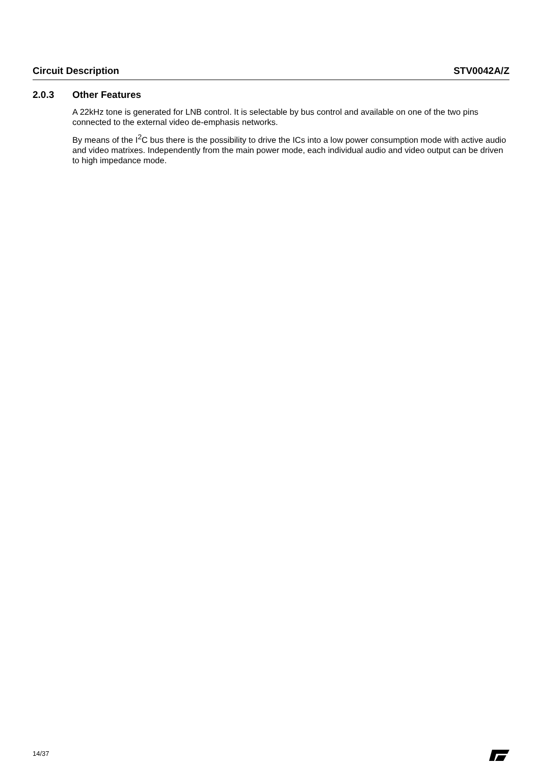Circuit Description STV0042A/Z
2.0.3 Other Features
A 22kHz tone is generated for LNB control. It is selectable by bus control and available on one of the two pins connected to the external video de-emphasis networks.
By means of the I<sup>2</sup>C bus there is the possibility to drive the ICs into a low power consumption mode with active audio and video matrixes. Independently from the main power mode, each individual audio and video output can be driven to high impedance mode.
14/37